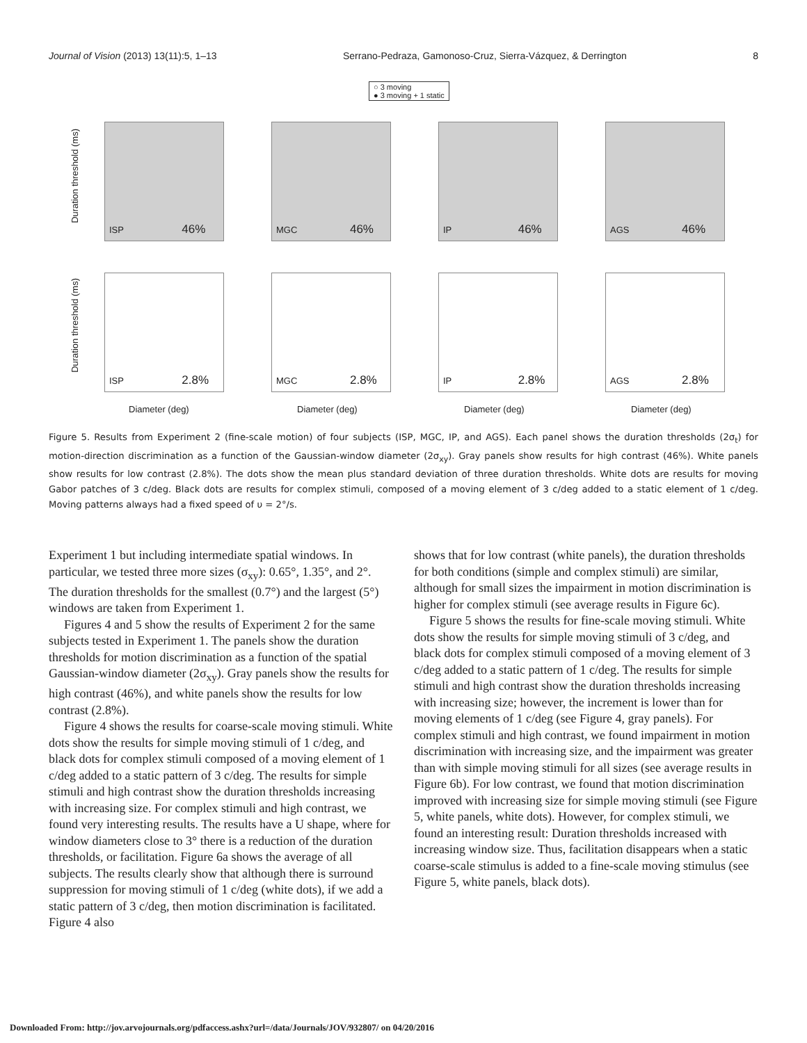Journal of Vision (2013) 13(11):5, 1–13 Serrano-Pedraza, Gamonoso-Cruz, Sierra-Vázquez, & Derrington 8
○ 3 moving
● 3 moving + 1 static
Duration threshold (ms)
Duration threshold (ms)
ISP 46% MGC 46% IP 46% AGS 46%
ISP 2.8% MGC 2.8% IP 2.8% AGS 2.8%
Diameter (deg) Diameter (deg) Diameter (deg) Diameter (deg)
Figure 5. Results from Experiment 2 (fine-scale motion) of four subjects (ISP, MGC, IP, and AGS). Each panel shows the duration thresholds (2σ<sub>t</sub>) for motion-direction discrimination as a function of the Gaussian-window diameter (2σ<sub>xy</sub>). Gray panels show results for high contrast (46%). White panels show results for low contrast (2.8%). The dots show the mean plus standard deviation of three duration thresholds. White dots are results for moving Gabor patches of 3 c/deg. Black dots are results for complex stimuli, composed of a moving element of 3 c/deg added to a static element of 1 c/deg. Moving patterns always had a fixed speed of υ = 2°/s.
Experiment 1 but including intermediate spatial windows. In particular, we tested three more sizes (σ<sub>xy</sub>): 0.65°, 1.35°, and 2°. The duration thresholds for the smallest (0.7°) and the largest (5°) windows are taken from Experiment 1.
Figures 4 and 5 show the results of Experiment 2 for the same subjects tested in Experiment 1. The panels show the duration thresholds for motion discrimination as a function of the spatial Gaussian-window diameter (2σ<sub>xy</sub>). Gray panels show the results for high contrast (46%), and white panels show the results for low contrast (2.8%).
Figure 4 shows the results for coarse-scale moving stimuli. White dots show the results for simple moving stimuli of 1 c/deg, and black dots for complex stimuli composed of a moving element of 1 c/deg added to a static pattern of 3 c/deg. The results for simple stimuli and high contrast show the duration thresholds increasing with increasing size. For complex stimuli and high contrast, we found very interesting results. The results have a U shape, where for window diameters close to 3° there is a reduction of the duration thresholds, or facilitation. Figure 6a shows the average of all subjects. The results clearly show that although there is surround suppression for moving stimuli of 1 c/deg (white dots), if we add a static pattern of 3 c/deg, then motion discrimination is facilitated. Figure 4 also
shows that for low contrast (white panels), the duration thresholds for both conditions (simple and complex stimuli) are similar, although for small sizes the impairment in motion discrimination is higher for complex stimuli (see average results in Figure 6c).
Figure 5 shows the results for fine-scale moving stimuli. White dots show the results for simple moving stimuli of 3 c/deg, and black dots for complex stimuli composed of a moving element of 3 c/deg added to a static pattern of 1 c/deg. The results for simple stimuli and high contrast show the duration thresholds increasing with increasing size; however, the increment is lower than for moving elements of 1 c/deg (see Figure 4, gray panels). For complex stimuli and high contrast, we found impairment in motion discrimination with increasing size, and the impairment was greater than with simple moving stimuli for all sizes (see average results in Figure 6b). For low contrast, we found that motion discrimination improved with increasing size for simple moving stimuli (see Figure 5, white panels, white dots). However, for complex stimuli, we found an interesting result: Duration thresholds increased with increasing window size. Thus, facilitation disappears when a static coarse-scale stimulus is added to a fine-scale moving stimulus (see Figure 5, white panels, black dots).
Downloaded From: http://jov.arvojournals.org/pdfaccess.ashx?url=/data/Journals/JOV/932807/ on 04/20/2016